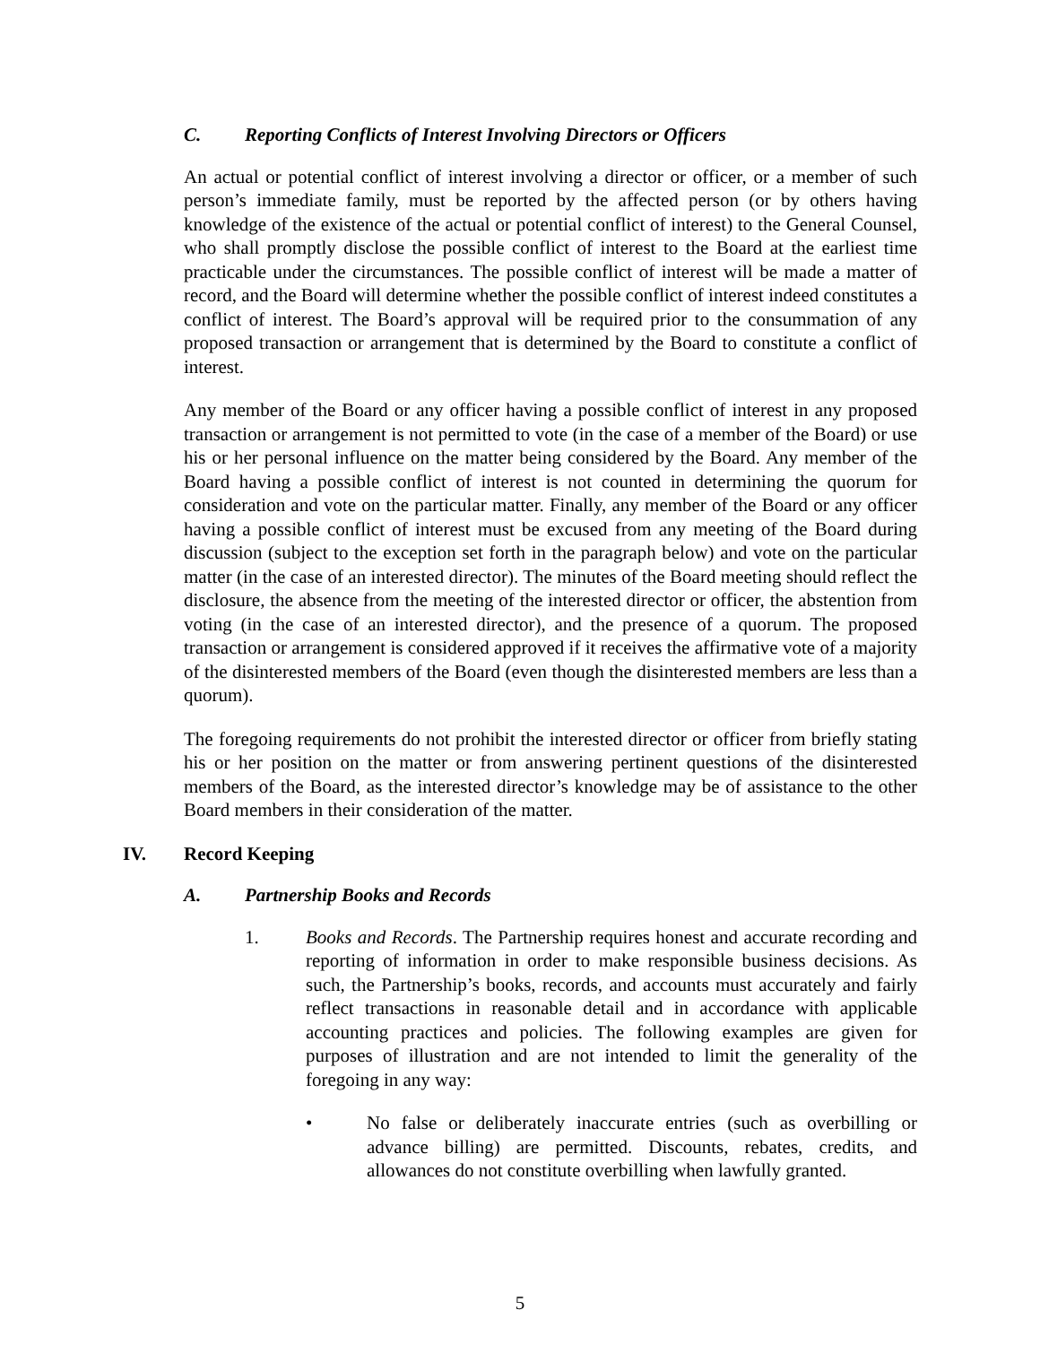C. Reporting Conflicts of Interest Involving Directors or Officers
An actual or potential conflict of interest involving a director or officer, or a member of such person’s immediate family, must be reported by the affected person (or by others having knowledge of the existence of the actual or potential conflict of interest) to the General Counsel, who shall promptly disclose the possible conflict of interest to the Board at the earliest time practicable under the circumstances. The possible conflict of interest will be made a matter of record, and the Board will determine whether the possible conflict of interest indeed constitutes a conflict of interest. The Board’s approval will be required prior to the consummation of any proposed transaction or arrangement that is determined by the Board to constitute a conflict of interest.
Any member of the Board or any officer having a possible conflict of interest in any proposed transaction or arrangement is not permitted to vote (in the case of a member of the Board) or use his or her personal influence on the matter being considered by the Board. Any member of the Board having a possible conflict of interest is not counted in determining the quorum for consideration and vote on the particular matter. Finally, any member of the Board or any officer having a possible conflict of interest must be excused from any meeting of the Board during discussion (subject to the exception set forth in the paragraph below) and vote on the particular matter (in the case of an interested director). The minutes of the Board meeting should reflect the disclosure, the absence from the meeting of the interested director or officer, the abstention from voting (in the case of an interested director), and the presence of a quorum. The proposed transaction or arrangement is considered approved if it receives the affirmative vote of a majority of the disinterested members of the Board (even though the disinterested members are less than a quorum).
The foregoing requirements do not prohibit the interested director or officer from briefly stating his or her position on the matter or from answering pertinent questions of the disinterested members of the Board, as the interested director’s knowledge may be of assistance to the other Board members in their consideration of the matter.
IV. Record Keeping
A. Partnership Books and Records
1. Books and Records. The Partnership requires honest and accurate recording and reporting of information in order to make responsible business decisions. As such, the Partnership’s books, records, and accounts must accurately and fairly reflect transactions in reasonable detail and in accordance with applicable accounting practices and policies. The following examples are given for purposes of illustration and are not intended to limit the generality of the foregoing in any way:
• No false or deliberately inaccurate entries (such as overbilling or advance billing) are permitted. Discounts, rebates, credits, and allowances do not constitute overbilling when lawfully granted.
5